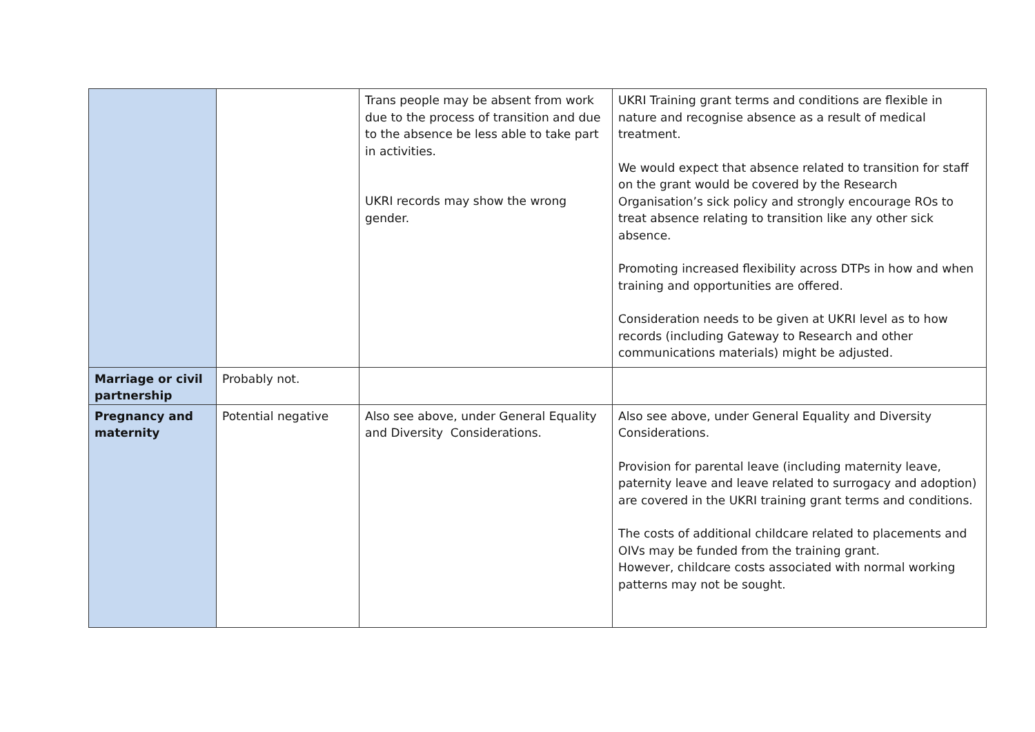| | | Trans people may be absent from work due to the process of transition and due to the absence be less able to take part in activities. UKRI records may show the wrong gender. | UKRI Training grant terms and conditions are flexible in nature and recognise absence as a result of medical treatment. We would expect that absence related to transition for staff on the grant would be covered by the Research Organisation’s sick policy and strongly encourage ROs to treat absence relating to transition like any other sick absence. Promoting increased flexibility across DTPs in how and when training and opportunities are offered. Consideration needs to be given at UKRI level as to how records (including Gateway to Research and other communications materials) might be adjusted. |
| Marriage or civil partnership | Probably not. | | |
| Pregnancy and maternity | Potential negative | Also see above, under General Equality and Diversity Considerations. | Also see above, under General Equality and Diversity Considerations. Provision for parental leave (including maternity leave, paternity leave and leave related to surrogacy and adoption) are covered in the UKRI training grant terms and conditions. The costs of additional childcare related to placements and OIVs may be funded from the training grant. However, childcare costs associated with normal working patterns may not be sought. |